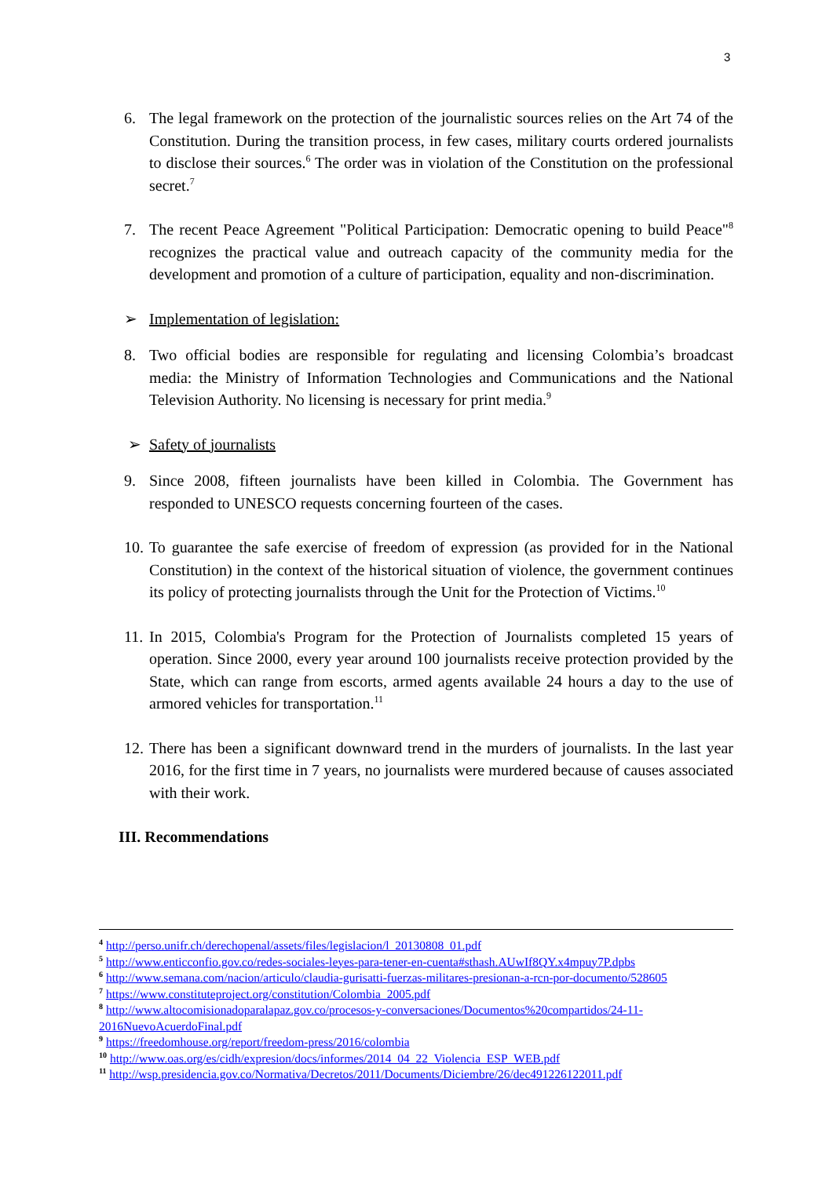3
6. The legal framework on the protection of the journalistic sources relies on the Art 74 of the Constitution. During the transition process, in few cases, military courts ordered journalists to disclose their sources.<sup>6</sup> The order was in violation of the Constitution on the professional secret.<sup>7</sup>
7. The recent Peace Agreement "Political Participation: Democratic opening to build Peace"<sup>8</sup> recognizes the practical value and outreach capacity of the community media for the development and promotion of a culture of participation, equality and non-discrimination.
➢ Implementation of legislation:
8. Two official bodies are responsible for regulating and licensing Colombia’s broadcast media: the Ministry of Information Technologies and Communications and the National Television Authority. No licensing is necessary for print media.<sup>9</sup>
➢ Safety of journalists
9. Since 2008, fifteen journalists have been killed in Colombia. The Government has responded to UNESCO requests concerning fourteen of the cases.
10. To guarantee the safe exercise of freedom of expression (as provided for in the National Constitution) in the context of the historical situation of violence, the government continues its policy of protecting journalists through the Unit for the Protection of Victims.<sup>10</sup>
11. In 2015, Colombia's Program for the Protection of Journalists completed 15 years of operation. Since 2000, every year around 100 journalists receive protection provided by the State, which can range from escorts, armed agents available 24 hours a day to the use of armored vehicles for transportation.<sup>11</sup>
12. There has been a significant downward trend in the murders of journalists. In the last year 2016, for the first time in 7 years, no journalists were murdered because of causes associated with their work.
III. Recommendations
<sup>4</sup> http://perso.unifr.ch/derechopenal/assets/files/legislacion/l_20130808_01.pdf
<sup>5</sup> http://www.enticconfio.gov.co/redes-sociales-leyes-para-tener-en-cuenta#sthash.AUwIf8QY.x4mpuy7P.dpbs
<sup>6</sup> http://www.semana.com/nacion/articulo/claudia-gurisatti-fuerzas-militares-presionan-a-rcn-por-documento/528605
<sup>7</sup> https://www.constituteproject.org/constitution/Colombia_2005.pdf
<sup>8</sup> http://www.altocomisionadoparalapaz.gov.co/procesos-y-conversaciones/Documentos%20compartidos/24-11-2016NuevoAcuerdoFinal.pdf
<sup>9</sup> https://freedomhouse.org/report/freedom-press/2016/colombia
<sup>10</sup> http://www.oas.org/es/cidh/expresion/docs/informes/2014_04_22_Violencia_ESP_WEB.pdf
<sup>11</sup> http://wsp.presidencia.gov.co/Normativa/Decretos/2011/Documents/Diciembre/26/dec491226122011.pdf